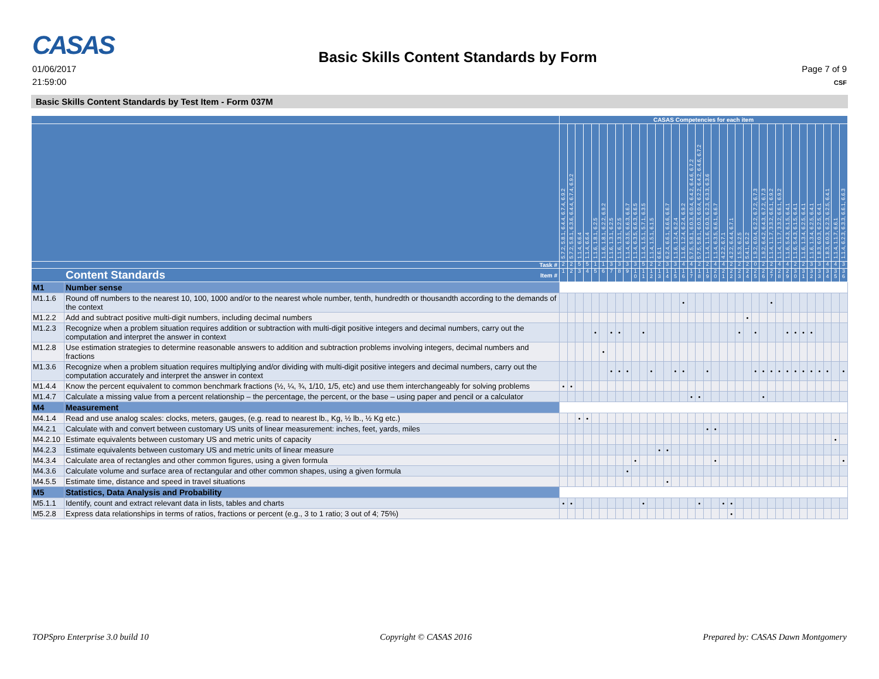CASAS
01/06/2017
21:59:00
Basic Skills Content Standards by Form
Page 7 of 9
CSF
Basic Skills Content Standards by Test Item - Form 037M
| | | CASAS Competencies for each item | | | | | | | | | | | | | | | | | | | | | | | | | | | | | | | | | | | |
| --- | --- | --- | --- | --- | --- | --- | --- | --- | --- | --- | --- | --- | --- | --- | --- | --- | --- | --- | --- | --- | --- | --- | --- | --- | --- | --- | --- | --- | --- | --- | --- | --- | --- | --- | --- | --- | --- |
| | | 5.7.2, 5.8.1, 6.4.4, 6.7.4, 6.9.2 | 5.7.2, 5.8.1, 6.3.6, 6.4.4, 6.7.4, 6.9.2 | 1.1.4, 6.6.4 | 1.1.4, 6.6.4 | 1.1.6, 1.8.1, 6.2.5 | 1.1.6, 1.8.1, 6.2.2, 6.9.2 | 1.1.6, 1.3.1, 6.2.5 | 1.1.6, 1.3.1, 6.2.5 | 1.1.4, 6.3.5, 6.6.3, 6.6.7 | 1.1.4, 6.3.5, 6.6.3, 6.6.5 | 1.1.4, 1.5.1, 5.7.1, 6.3.5 | 1.1.4, 1.5.1, 6.1.5 | 6.6.1 | 6.2.4, 6.6.1, 6.6.6, 6.6.7 | 1.1.6, 1.2.4, 6.2.4 | 1.1.6, 1.2.4, 6.2.4, 6.9.2 | 5.7.5, 5.8.1, 6.0.3, 6.0.4, 6.4.2, 6.4.6, 6.7.2 | 5.7.5, 5.8.1, 6.0.3, 6.0.4, 6.2.2, 6.4.2, 6.4.6, 6.7.2 | 1.1.4, 1.1.6, 6.0.3, 6.2.3, 6.3.3, 6.3.6 | 1.1.4, 6.3.5, 6.6.1, 6.6.7 | 4.2.2, 6.7.1 | 4.2.2, 6.4.4, 6.7.1 | 1.5.3, 6.2.5 | 5.4.1, 6.2.2 | 1.9.2, 6.0.4, 6.2.2, 6.7.2, 6.7.3 | 1.9.2, 6.4.2, 6.4.3, 6.7.2, 6.7.3 | 1.1.4, 1.1.7, 3.3.2, 6.6.1, 6.9.2 | 1.1.4, 1.1.7, 3.3.2, 6.6.1, 6.9.2 | 1.1.6, 5.4.3, 6.1.5, 6.4.1 | 1.1.6, 5.4.3, 6.1.5, 6.4.1 | 1.1.6, 1.3.4, 6.2.5, 6.4.1 | 1.1.6, 1.3.4, 6.2.5, 6.4.1 | 1.8.3, 6.0.3, 6.2.5, 6.4.1 | 1.8.3, 6.0.3, 6.2.3, 6.2.5, 6.4.1 | 1.1.4, 1.1.7, 6.6.1 | 1.1.4, 6.2.3, 6.3.3, 6.6.1, 6.6.3 |
| Task # | | 2 | 2 | 5 | 5 | 1 | 1 | 3 | 3 | 3 | 3 | 5 | 2 | 2 | 3 | 3 | 4 | 4 | 2 | 2 | 4 | 4 | 2 | 2 | 2 | 0 | 2 | 2 | 4 | 4 | 2 | 2 | 3 | 3 | 4 | 4 | 3 |
| Content Standards Item # | | 1 | 2 | 3 | 4 | 5 | 6 | 7 | 8 | 9 | 1 0 | 1 1 | 1 2 | 1 3 | 1 4 | 1 5 | 1 6 | 1 7 | 1 8 | 1 9 | 2 0 | 2 1 | 2 2 | 2 3 | 2 4 | 2 5 | 2 6 | 2 7 | 2 8 | 2 9 | 3 0 | 3 1 | 3 2 | 3 3 | 3 4 | 3 5 | 3 6 |
| M1 | Number sense | | | | | | | | | | | | | | | | | | | | | | | | | | | | | | | | | | | | |
| M1.1.6 | Round off numbers to the nearest 10, 100, 1000 and/or to the nearest whole number, tenth, hundredth or thousandth according to the demands of the context | | | | | | | | | | | | | | | | • | | | | | | | | | | | • | | | | | | | | | |
| M1.2.2 | Add and subtract positive multi-digit numbers, including decimal numbers | | | | | | | | | | | | | | | | | | | | | | | | • | | | | | | | | | | | | |
| M1.2.3 | Recognize when a problem situation requires addition or subtraction with multi-digit positive integers and decimal numbers, carry out the computation and interpret the answer in context | | | | | • | | • | • | | | • | | | | | | | | | | | | • | | • | | | | • | • | • | • | | | | |
| M1.2.8 | Use estimation strategies to determine reasonable answers to addition and subtraction problems involving integers, decimal numbers and fractions | | | | | | • | | | | | | | | | | | | | | | | | | | | | | | | | | | | | | |
| M1.3.6 | Recognize when a problem situation requires multiplying and/or dividing with multi-digit positive integers and decimal numbers, carry out the computation accurately and interpret the answer in context | | | | | | | • | • | • | | | • | | | • | • | | | • | | | | | | • | • | • | • | • | • | • | • | • | • | | • |
| M1.4.4 | Know the percent equivalent to common benchmark fractions (½, ¼, ¾, 1/10, 1/5, etc) and use them interchangeably for solving problems | • | • | | | | | | | | | | | | | | | | | | | | | | | | | | | | | | | | | | |
| M1.4.7 | Calculate a missing value from a percent relationship – the percentage, the percent, or the base – using paper and pencil or a calculator | | | | | | | | | | | | | | | | | • | • | | | | | | | | • | | | | | | | | | | |
| M4 | Measurement | | | | | | | | | | | | | | | | | | | | | | | | | | | | | | | | | | | | |
| M4.1.4 | Read and use analog scales: clocks, meters, gauges, (e.g. read to nearest lb., Kg, ½ lb., ½ Kg etc.) | | | • | • | | | | | | | | | | | | | | | | | | | | | | | | | | | | | | | | |
| M4.2.1 | Calculate with and convert between customary US units of linear measurement: inches, feet, yards, miles | | | | | | | | | | | | | | | | | | | • | • | | | | | | | | | | | | | | | | |
| M4.2.10 | Estimate equivalents between customary US and metric units of capacity | | | | | | | | | | | | | | | | | | | | | | | | | | | | | | | | | | | • | |
| M4.2.3 | Estimate equivalents between customary US and metric units of linear measure | | | | | | | | | | | | | • | • | | | | | | | | | | | | | | | | | | | | | | |
| M4.3.4 | Calculate area of rectangles and other common figures, using a given formula | | | | | | | | | | • | | | | | | | | | | • | | | | | | | | | | | | | | | | • |
| M4.3.6 | Calculate volume and surface area of rectangular and other common shapes, using a given formula | | | | | | | | | • | | | | | | | | | | | | | | | | | | | | | | | | | | | |
| M4.5.5 | Estimate time, distance and speed in travel situations | | | | | | | | | | | | | | • | | | | | | | | | | | | | | | | | | | | | | |
| M5 | Statistics, Data Analysis and Probability | | | | | | | | | | | | | | | | | | | | | | | | | | | | | | | | | | | | |
| M5.1.1 | Identify, count and extract relevant data in lists, tables and charts | • | • | | | | | | | | | • | | | | | | | • | | | • | • | | | | | | | | | | | | | | |
| M5.2.8 | Express data relationships in terms of ratios, fractions or percent (e.g., 3 to 1 ratio; 3 out of 4; 75%) | | | | | | | | | | | | | | | | | | | | | | • | | | | | | | | | | | | | | |
TOPSpro Enterprise 3.0 build 10 Copyright © CASAS 2016 Prepared by: CASAS Dawn Montgomery